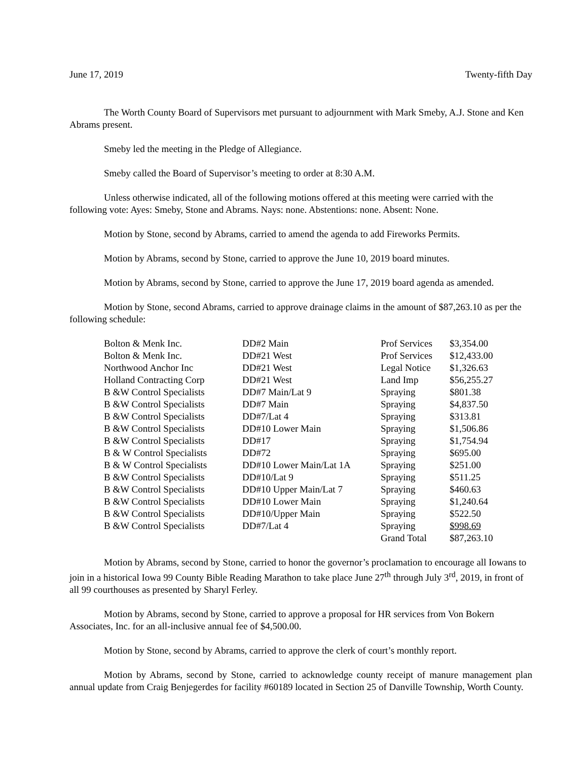June 17, 2019 Twenty-fifth Day
The Worth County Board of Supervisors met pursuant to adjournment with Mark Smeby, A.J. Stone and Ken Abrams present.
Smeby led the meeting in the Pledge of Allegiance.
Smeby called the Board of Supervisor’s meeting to order at 8:30 A.M.
Unless otherwise indicated, all of the following motions offered at this meeting were carried with the following vote: Ayes: Smeby, Stone and Abrams. Nays: none. Abstentions: none. Absent: None.
Motion by Stone, second by Abrams, carried to amend the agenda to add Fireworks Permits.
Motion by Abrams, second by Stone, carried to approve the June 10, 2019 board minutes.
Motion by Abrams, second by Stone, carried to approve the June 17, 2019 board agenda as amended.
Motion by Stone, second Abrams, carried to approve drainage claims in the amount of $87,263.10 as per the following schedule:
| Bolton & Menk Inc. | DD#2 Main | Prof Services | $3,354.00 |
| Bolton & Menk Inc. | DD#21 West | Prof Services | $12,433.00 |
| Northwood Anchor Inc | DD#21 West | Legal Notice | $1,326.63 |
| Holland Contracting Corp | DD#21 West | Land Imp | $56,255.27 |
| B &W Control Specialists | DD#7 Main/Lat 9 | Spraying | $801.38 |
| B &W Control Specialists | DD#7 Main | Spraying | $4,837.50 |
| B &W Control Specialists | DD#7/Lat 4 | Spraying | $313.81 |
| B &W Control Specialists | DD#10 Lower Main | Spraying | $1,506.86 |
| B &W Control Specialists | DD#17 | Spraying | $1,754.94 |
| B & W Control Specialists | DD#72 | Spraying | $695.00 |
| B & W Control Specialists | DD#10 Lower Main/Lat 1A | Spraying | $251.00 |
| B &W Control Specialists | DD#10/Lat 9 | Spraying | $511.25 |
| B &W Control Specialists | DD#10 Upper Main/Lat 7 | Spraying | $460.63 |
| B &W Control Specialists | DD#10 Lower Main | Spraying | $1,240.64 |
| B &W Control Specialists | DD#10/Upper Main | Spraying | $522.50 |
| B &W Control Specialists | DD#7/Lat 4 | Spraying | $998.69 |
| | | Grand Total | $87,263.10 |
Motion by Abrams, second by Stone, carried to honor the governor’s proclamation to encourage all Iowans to join in a historical Iowa 99 County Bible Reading Marathon to take place June 27<sup>th</sup> through July 3<sup>rd</sup>, 2019, in front of all 99 courthouses as presented by Sharyl Ferley.
Motion by Abrams, second by Stone, carried to approve a proposal for HR services from Von Bokern Associates, Inc. for an all-inclusive annual fee of $4,500.00.
Motion by Stone, second by Abrams, carried to approve the clerk of court’s monthly report.
Motion by Abrams, second by Stone, carried to acknowledge county receipt of manure management plan annual update from Craig Benjegerdes for facility #60189 located in Section 25 of Danville Township, Worth County.